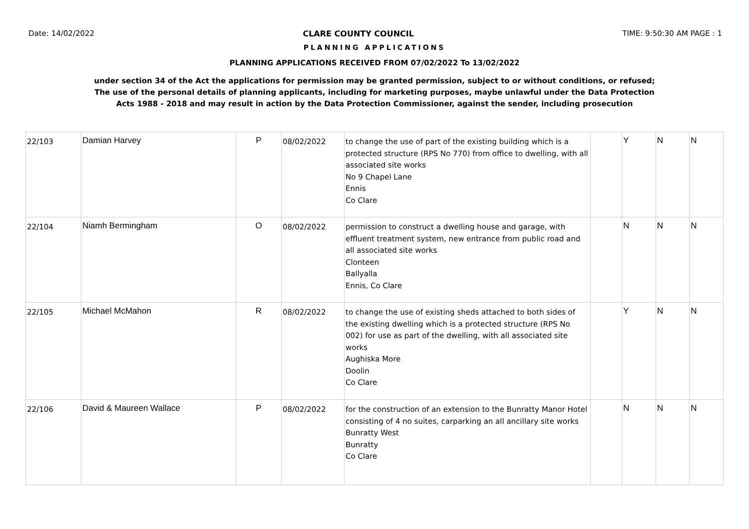Date: 14/02/2022 CLARE COUNTY COUNCIL TIME: 9:50:30 AM PAGE : 1
PLANNING APPLICATIONS
PLANNING APPLICATIONS RECEIVED FROM 07/02/2022 To 13/02/2022
under section 34 of the Act the applications for permission may be granted permission, subject to or without conditions, or refused;
The use of the personal details of planning applicants, including for marketing purposes, maybe unlawful under the Data Protection
Acts 1988 - 2018 and may result in action by the Data Protection Commissioner, against the sender, including prosecution
| 22/103 | Damian Harvey | P | 08/02/2022 | to change the use of part of the existing building which is a protected structure (RPS No 770) from office to dwelling, with all associated site works No 9 Chapel Lane Ennis Co Clare | | Y | N | N |
| 22/104 | Niamh Bermingham | O | 08/02/2022 | permission to construct a dwelling house and garage, with effluent treatment system, new entrance from public road and all associated site works Clonteen Ballyalla Ennis, Co Clare | | N | N | N |
| 22/105 | Michael McMahon | R | 08/02/2022 | to change the use of existing sheds attached to both sides of the existing dwelling which is a protected structure (RPS No 002) for use as part of the dwelling, with all associated site works Aughiska More Doolin Co Clare | | Y | N | N |
| 22/106 | David & Maureen Wallace | P | 08/02/2022 | for the construction of an extension to the Bunratty Manor Hotel consisting of 4 no suites, carparking an all ancillary site works Bunratty West Bunratty Co Clare | | N | N | N |